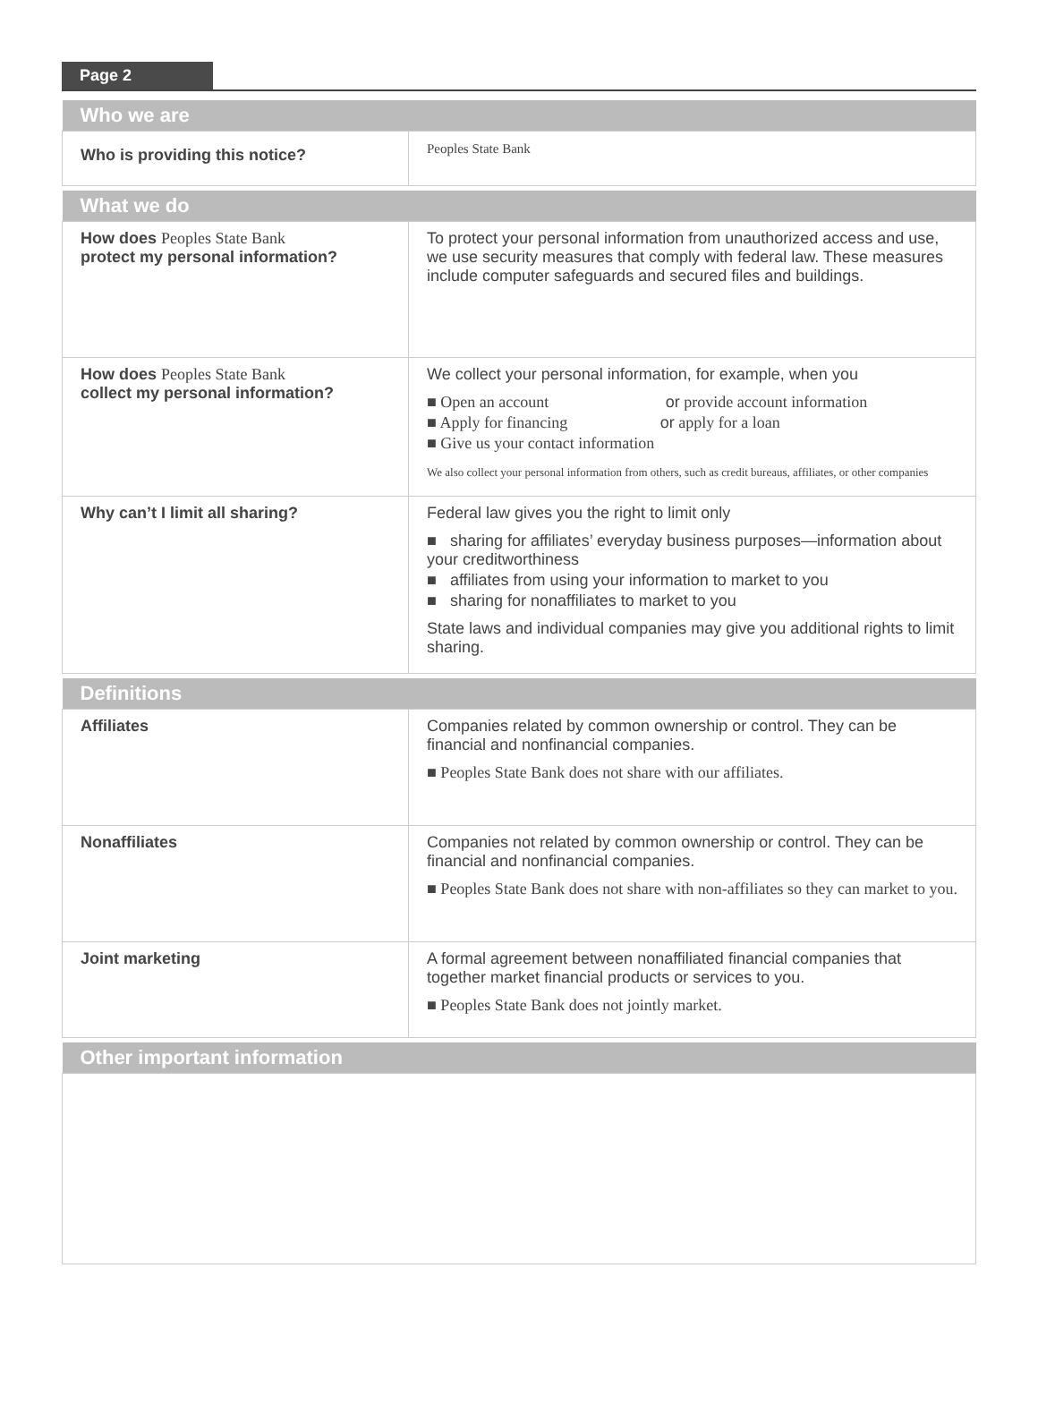Page 2
| Who we are | |
| --- | --- |
| Who is providing this notice? | Peoples State Bank |
| What we do | |
| --- | --- |
| How does Peoples State Bank protect my personal information? | To protect your personal information from unauthorized access and use, we use security measures that comply with federal law. These measures include computer safeguards and secured files and buildings. |
| How does Peoples State Bank collect my personal information? | We collect your personal information, for example, when you ■ Open an account or provide account information ■ Apply for financing or apply for a loan ■ Give us your contact information We also collect your personal information from others, such as credit bureaus, affiliates, or other companies |
| Why can’t I limit all sharing? | Federal law gives you the right to limit only ■ sharing for affiliates’ everyday business purposes—information about your creditworthiness ■ affiliates from using your information to market to you ■ sharing for nonaffiliates to market to you State laws and individual companies may give you additional rights to limit sharing. |
| Definitions | |
| --- | --- |
| Affiliates | Companies related by common ownership or control. They can be financial and nonfinancial companies. ■ Peoples State Bank does not share with our affiliates. |
| Nonaffiliates | Companies not related by common ownership or control. They can be financial and nonfinancial companies. ■ Peoples State Bank does not share with non-affiliates so they can market to you. |
| Joint marketing | A formal agreement between nonaffiliated financial companies that together market financial products or services to you. ■ Peoples State Bank does not jointly market. |
| Other important information |
| --- |